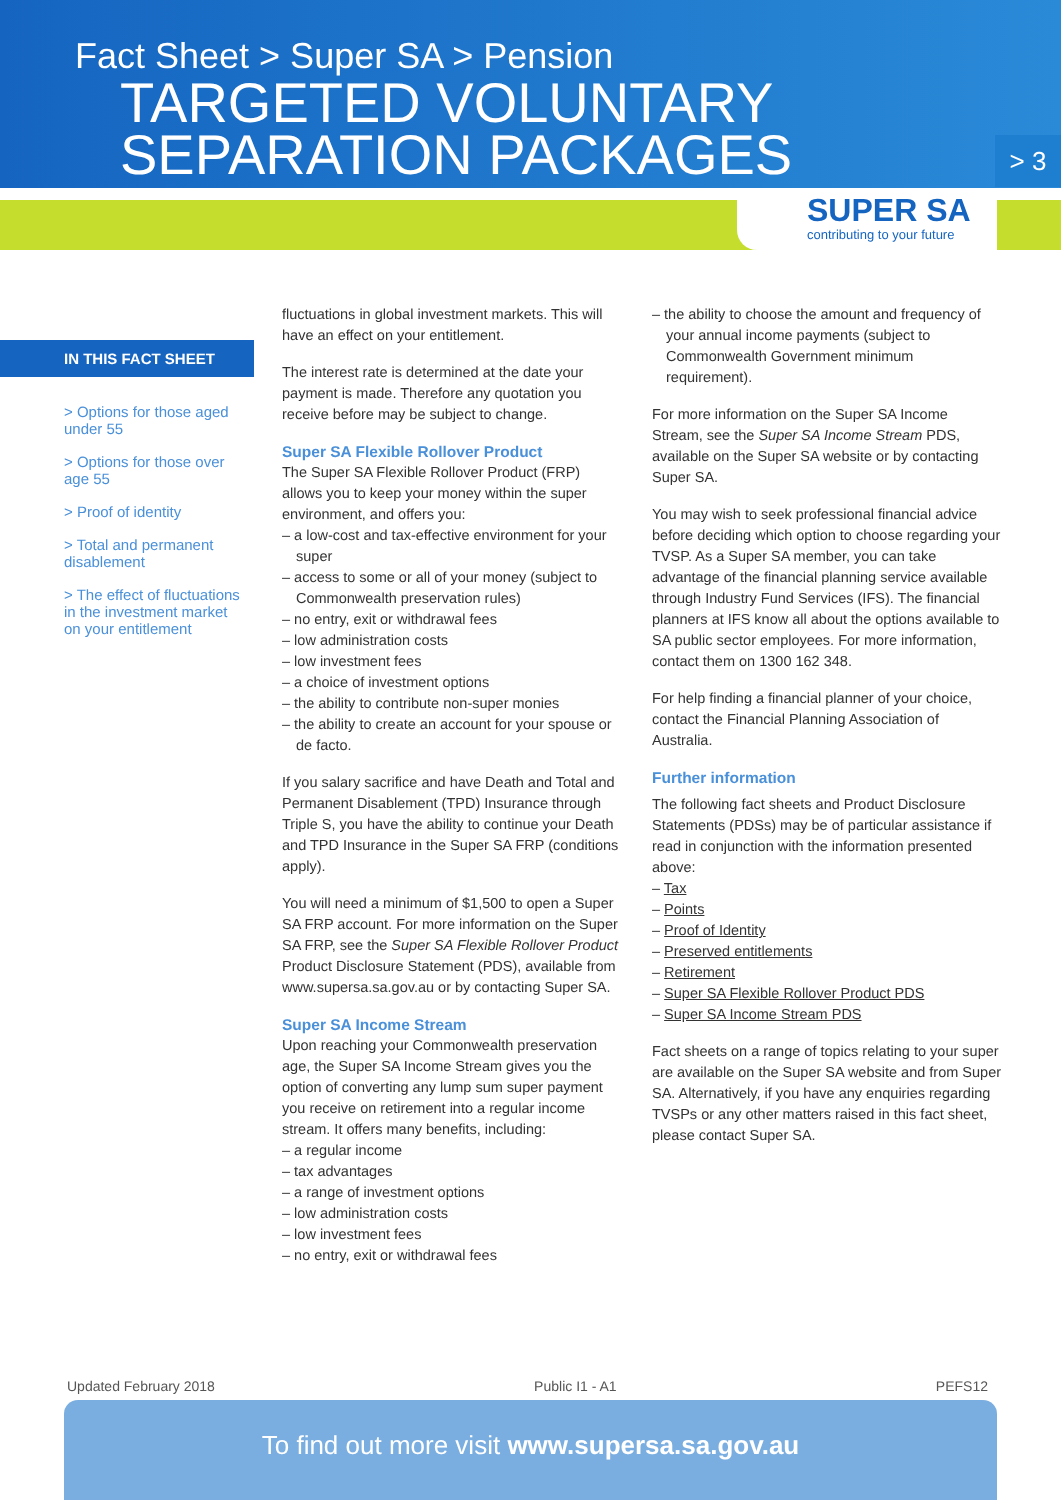Fact Sheet > Super SA > Pension
TARGETED VOLUNTARY
SEPARATION PACKAGES
> 3
SUPER SA
contributing to your future
IN THIS FACT SHEET
> Options for those aged under 55
> Options for those over age 55
> Proof of identity
> Total and permanent disablement
> The effect of fluctuations in the investment market on your entitlement
fluctuations in global investment markets. This will have an effect on your entitlement.
The interest rate is determined at the date your payment is made. Therefore any quotation you receive before may be subject to change.
Super SA Flexible Rollover Product
The Super SA Flexible Rollover Product (FRP) allows you to keep your money within the super environment, and offers you:
– a low-cost and tax-effective environment for your super
– access to some or all of your money (subject to Commonwealth preservation rules)
– no entry, exit or withdrawal fees
– low administration costs
– low investment fees
– a choice of investment options
– the ability to contribute non-super monies
– the ability to create an account for your spouse or de facto.
If you salary sacrifice and have Death and Total and Permanent Disablement (TPD) Insurance through Triple S, you have the ability to continue your Death and TPD Insurance in the Super SA FRP (conditions apply).
You will need a minimum of $1,500 to open a Super SA FRP account. For more information on the Super SA FRP, see the Super SA Flexible Rollover Product Product Disclosure Statement (PDS), available from www.supersa.sa.gov.au or by contacting Super SA.
Super SA Income Stream
Upon reaching your Commonwealth preservation age, the Super SA Income Stream gives you the option of converting any lump sum super payment you receive on retirement into a regular income stream. It offers many benefits, including:
– a regular income
– tax advantages
– a range of investment options
– low administration costs
– low investment fees
– no entry, exit or withdrawal fees
– the ability to choose the amount and frequency of your annual income payments (subject to Commonwealth Government minimum requirement).
For more information on the Super SA Income Stream, see the Super SA Income Stream PDS, available on the Super SA website or by contacting Super SA.
You may wish to seek professional financial advice before deciding which option to choose regarding your TVSP. As a Super SA member, you can take advantage of the financial planning service available through Industry Fund Services (IFS). The financial planners at IFS know all about the options available to SA public sector employees. For more information, contact them on 1300 162 348.
For help finding a financial planner of your choice, contact the Financial Planning Association of Australia.
Further information
The following fact sheets and Product Disclosure Statements (PDSs) may be of particular assistance if read in conjunction with the information presented above:
– Tax
– Points
– Proof of Identity
– Preserved entitlements
– Retirement
– Super SA Flexible Rollover Product PDS
– Super SA Income Stream PDS
Fact sheets on a range of topics relating to your super are available on the Super SA website and from Super SA. Alternatively, if you have any enquiries regarding TVSPs or any other matters raised in this fact sheet, please contact Super SA.
Updated February 2018 Public I1 - A1 PEFS12
To find out more visit www.supersa.sa.gov.au